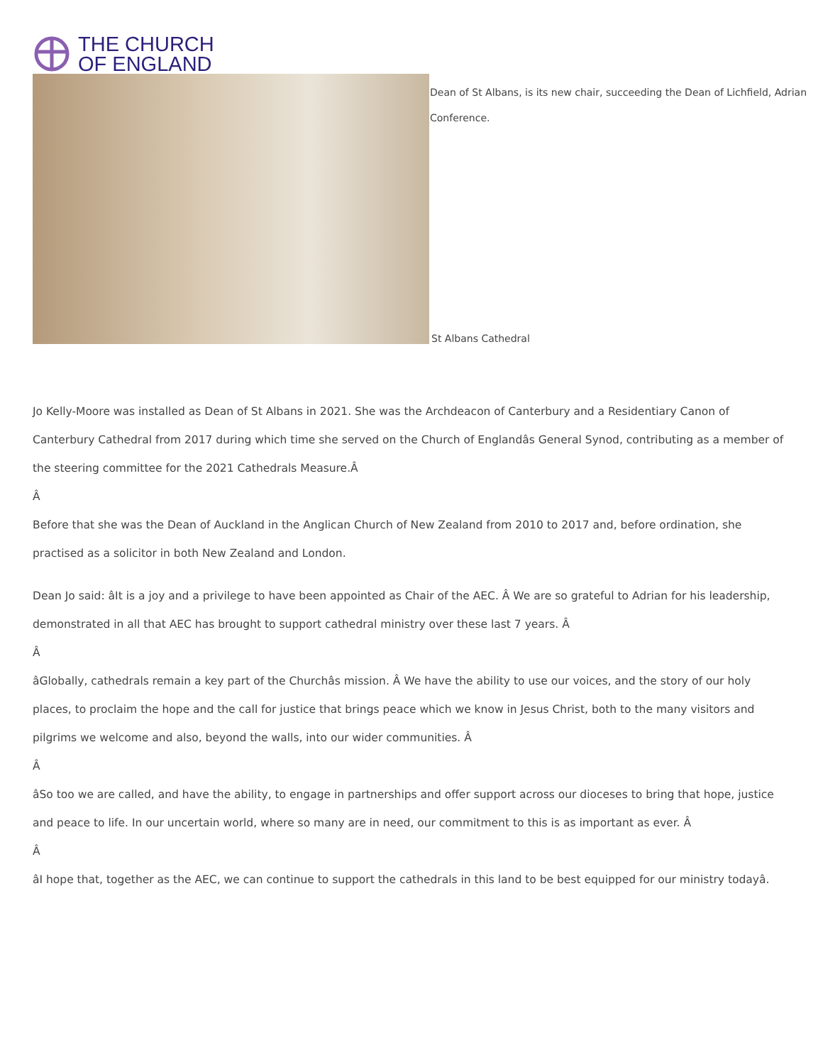THE CHURCH
OF ENGLAND
Dean of St Albans, is its new chair, succeeding the Dean of Lichfield, Adrian
Conference.
St Albans Cathedral
Jo Kelly-Moore was installed as Dean of St Albans in 2021. She was the Archdeacon of Canterbury and a Residentiary Canon of Canterbury Cathedral from 2017 during which time she served on the Church of Englandâs General Synod, contributing as a member of the steering committee for the 2021 Cathedrals Measure.Â
Â
Before that she was the Dean of Auckland in the Anglican Church of New Zealand from 2010 to 2017 and, before ordination, she practised as a solicitor in both New Zealand and London.
Dean Jo said: âIt is a joy and a privilege to have been appointed as Chair of the AEC. Â We are so grateful to Adrian for his leadership, demonstrated in all that AEC has brought to support cathedral ministry over these last 7 years. Â
Â
âGlobally, cathedrals remain a key part of the Churchâs mission. Â We have the ability to use our voices, and the story of our holy places, to proclaim the hope and the call for justice that brings peace which we know in Jesus Christ, both to the many visitors and pilgrims we welcome and also, beyond the walls, into our wider communities. Â
Â
âSo too we are called, and have the ability, to engage in partnerships and offer support across our dioceses to bring that hope, justice and peace to life. In our uncertain world, where so many are in need, our commitment to this is as important as ever. Â
Â
âI hope that, together as the AEC, we can continue to support the cathedrals in this land to be best equipped for our ministry todayâ.